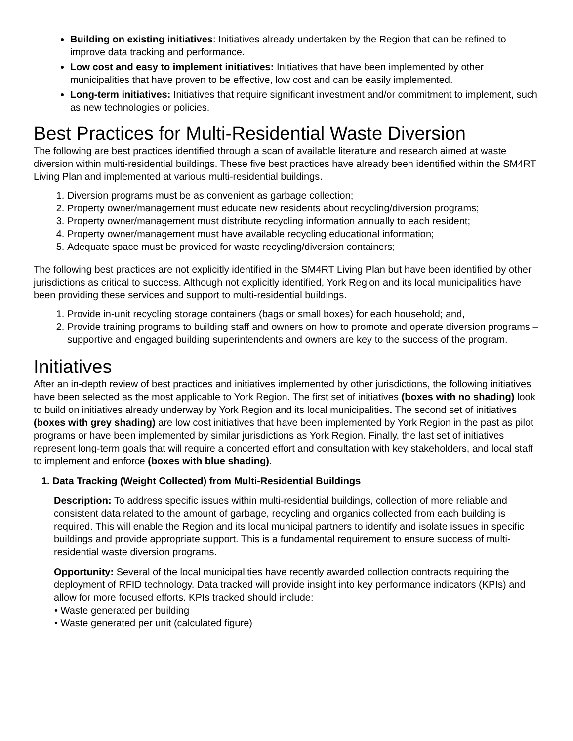Building on existing initiatives: Initiatives already undertaken by the Region that can be refined to improve data tracking and performance.
Low cost and easy to implement initiatives: Initiatives that have been implemented by other municipalities that have proven to be effective, low cost and can be easily implemented.
Long-term initiatives: Initiatives that require significant investment and/or commitment to implement, such as new technologies or policies.
Best Practices for Multi-Residential Waste Diversion
The following are best practices identified through a scan of available literature and research aimed at waste diversion within multi-residential buildings. These five best practices have already been identified within the SM4RT Living Plan and implemented at various multi-residential buildings.
1. Diversion programs must be as convenient as garbage collection;
2. Property owner/management must educate new residents about recycling/diversion programs;
3. Property owner/management must distribute recycling information annually to each resident;
4. Property owner/management must have available recycling educational information;
5. Adequate space must be provided for waste recycling/diversion containers;
The following best practices are not explicitly identified in the SM4RT Living Plan but have been identified by other jurisdictions as critical to success. Although not explicitly identified, York Region and its local municipalities have been providing these services and support to multi-residential buildings.
1. Provide in-unit recycling storage containers (bags or small boxes) for each household; and,
2. Provide training programs to building staff and owners on how to promote and operate diversion programs – supportive and engaged building superintendents and owners are key to the success of the program.
Initiatives
After an in-depth review of best practices and initiatives implemented by other jurisdictions, the following initiatives have been selected as the most applicable to York Region. The first set of initiatives (boxes with no shading) look to build on initiatives already underway by York Region and its local municipalities. The second set of initiatives (boxes with grey shading) are low cost initiatives that have been implemented by York Region in the past as pilot programs or have been implemented by similar jurisdictions as York Region. Finally, the last set of initiatives represent long-term goals that will require a concerted effort and consultation with key stakeholders, and local staff to implement and enforce (boxes with blue shading).
1. Data Tracking (Weight Collected) from Multi-Residential Buildings
Description: To address specific issues within multi-residential buildings, collection of more reliable and consistent data related to the amount of garbage, recycling and organics collected from each building is required. This will enable the Region and its local municipal partners to identify and isolate issues in specific buildings and provide appropriate support. This is a fundamental requirement to ensure success of multi-residential waste diversion programs.
Opportunity: Several of the local municipalities have recently awarded collection contracts requiring the deployment of RFID technology. Data tracked will provide insight into key performance indicators (KPIs) and allow for more focused efforts. KPIs tracked should include:
• Waste generated per building
• Waste generated per unit (calculated figure)